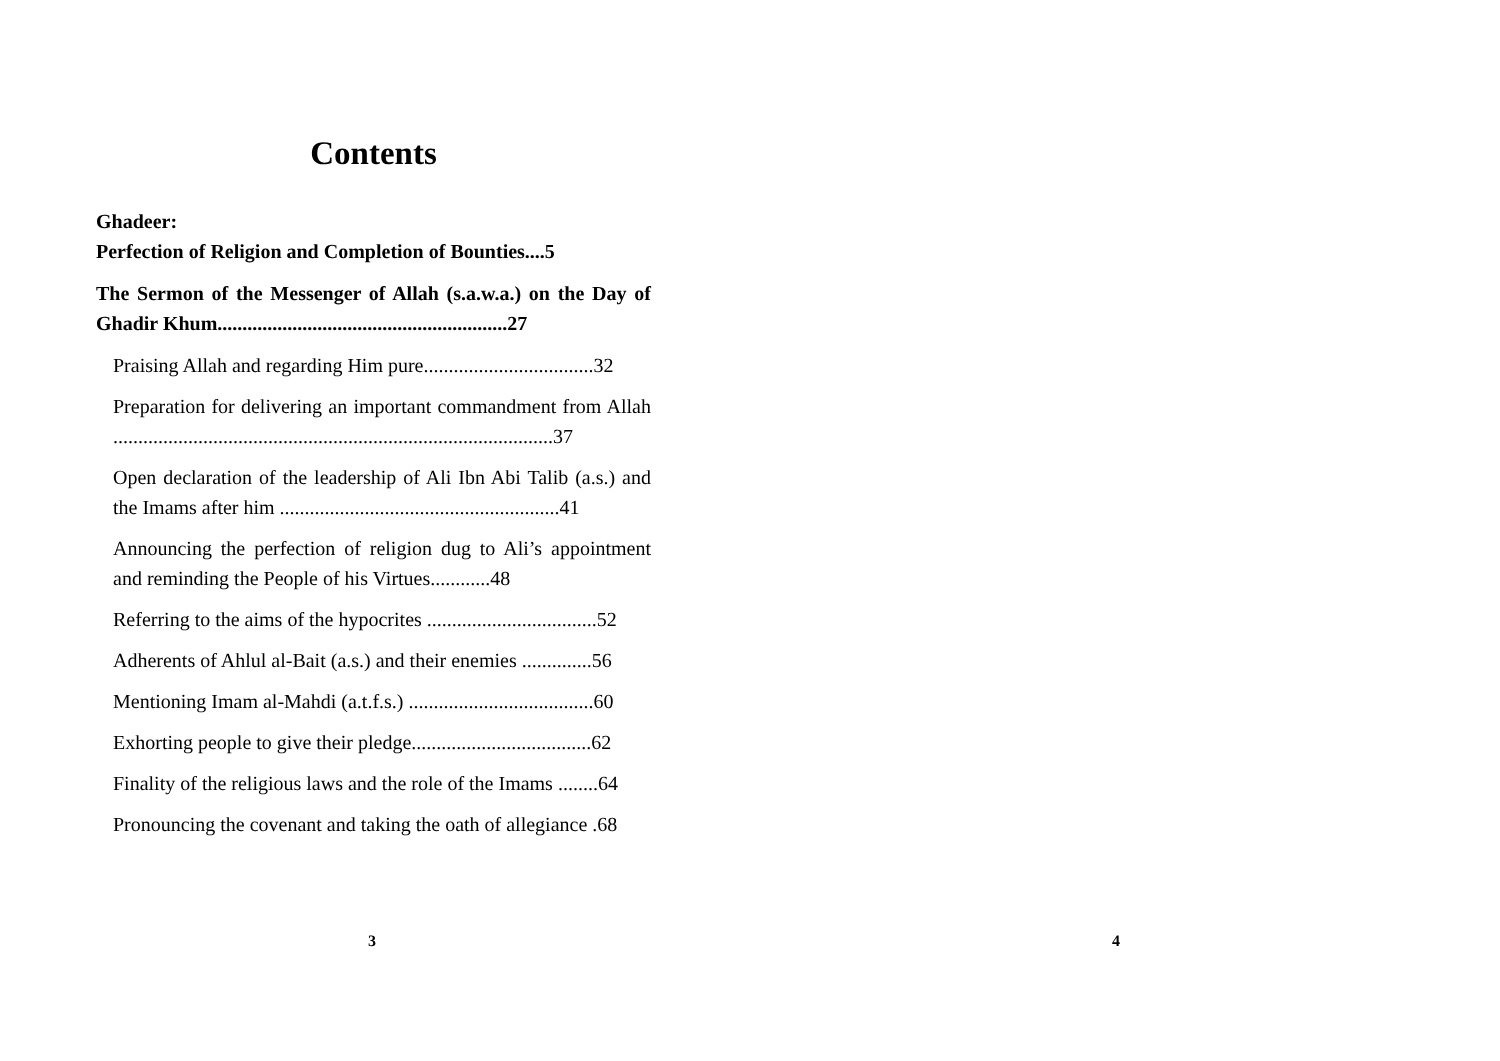Contents
Ghadeer:
Perfection of Religion and Completion of Bounties....5
The Sermon of the Messenger of Allah (s.a.w.a.) on the Day of Ghadir Khum..........................................................27
Praising Allah and regarding Him pure..................................32
Preparation for delivering an important commandment from Allah ........................................................................................37
Open declaration of the leadership of Ali Ibn Abi Talib (a.s.) and the Imams after him ........................................................41
Announcing the perfection of religion dug to Ali’s appointment and reminding the People of his Virtues............48
Referring to the aims of the hypocrites ..................................52
Adherents of Ahlul al-Bait (a.s.) and their enemies ..............56
Mentioning Imam al-Mahdi (a.t.f.s.) .....................................60
Exhorting people to give their pledge....................................62
Finality of the religious laws and the role of the Imams ........64
Pronouncing the covenant and taking the oath of allegiance .68
3
4